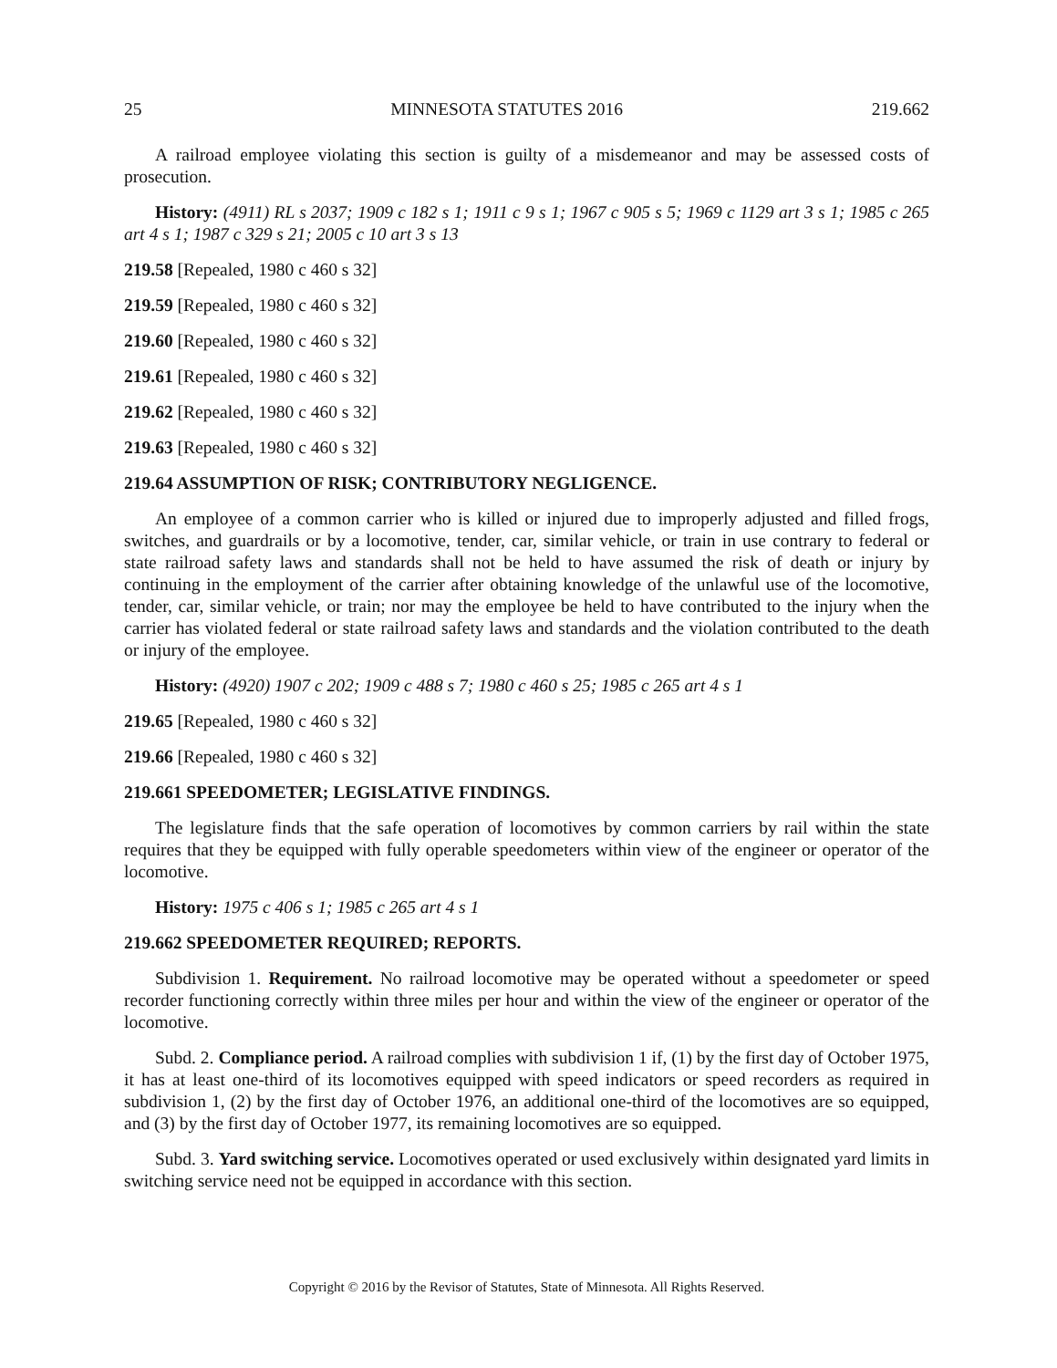25 MINNESOTA STATUTES 2016 219.662
A railroad employee violating this section is guilty of a misdemeanor and may be assessed costs of prosecution.
History: (4911) RL s 2037; 1909 c 182 s 1; 1911 c 9 s 1; 1967 c 905 s 5; 1969 c 1129 art 3 s 1; 1985 c 265 art 4 s 1; 1987 c 329 s 21; 2005 c 10 art 3 s 13
219.58 [Repealed, 1980 c 460 s 32]
219.59 [Repealed, 1980 c 460 s 32]
219.60 [Repealed, 1980 c 460 s 32]
219.61 [Repealed, 1980 c 460 s 32]
219.62 [Repealed, 1980 c 460 s 32]
219.63 [Repealed, 1980 c 460 s 32]
219.64 ASSUMPTION OF RISK; CONTRIBUTORY NEGLIGENCE.
An employee of a common carrier who is killed or injured due to improperly adjusted and filled frogs, switches, and guardrails or by a locomotive, tender, car, similar vehicle, or train in use contrary to federal or state railroad safety laws and standards shall not be held to have assumed the risk of death or injury by continuing in the employment of the carrier after obtaining knowledge of the unlawful use of the locomotive, tender, car, similar vehicle, or train; nor may the employee be held to have contributed to the injury when the carrier has violated federal or state railroad safety laws and standards and the violation contributed to the death or injury of the employee.
History: (4920) 1907 c 202; 1909 c 488 s 7; 1980 c 460 s 25; 1985 c 265 art 4 s 1
219.65 [Repealed, 1980 c 460 s 32]
219.66 [Repealed, 1980 c 460 s 32]
219.661 SPEEDOMETER; LEGISLATIVE FINDINGS.
The legislature finds that the safe operation of locomotives by common carriers by rail within the state requires that they be equipped with fully operable speedometers within view of the engineer or operator of the locomotive.
History: 1975 c 406 s 1; 1985 c 265 art 4 s 1
219.662 SPEEDOMETER REQUIRED; REPORTS.
Subdivision 1. Requirement. No railroad locomotive may be operated without a speedometer or speed recorder functioning correctly within three miles per hour and within the view of the engineer or operator of the locomotive.
Subd. 2. Compliance period. A railroad complies with subdivision 1 if, (1) by the first day of October 1975, it has at least one-third of its locomotives equipped with speed indicators or speed recorders as required in subdivision 1, (2) by the first day of October 1976, an additional one-third of the locomotives are so equipped, and (3) by the first day of October 1977, its remaining locomotives are so equipped.
Subd. 3. Yard switching service. Locomotives operated or used exclusively within designated yard limits in switching service need not be equipped in accordance with this section.
Copyright © 2016 by the Revisor of Statutes, State of Minnesota. All Rights Reserved.